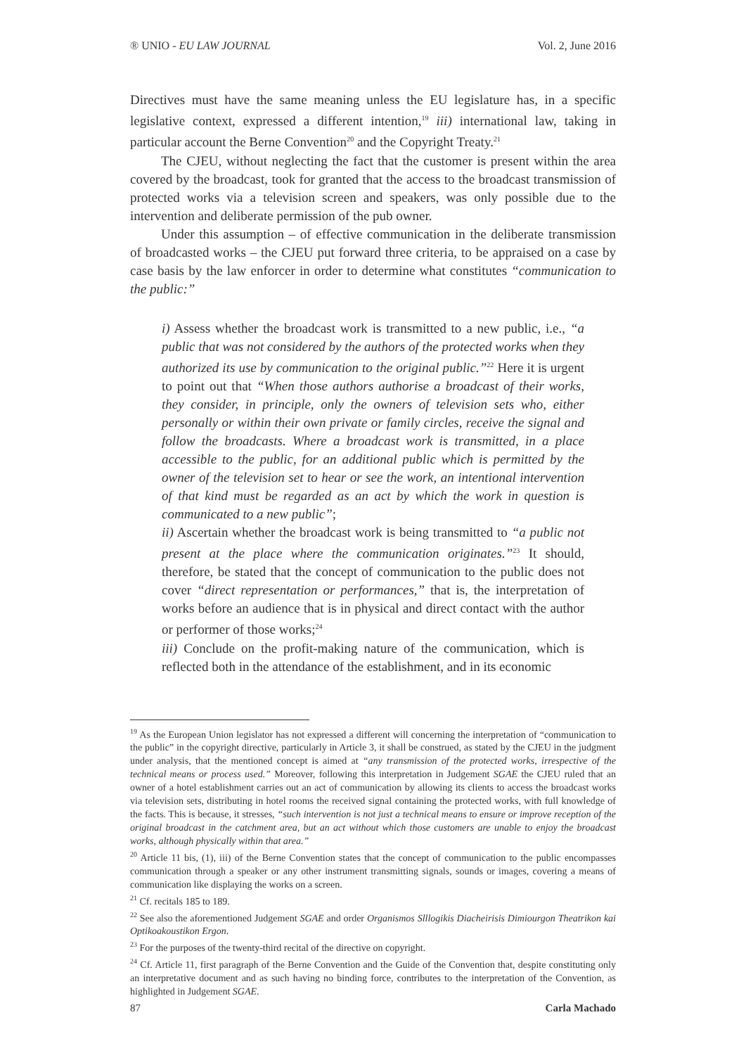® UNIO - EU LAW JOURNAL Vol. 2, June 2016
Directives must have the same meaning unless the EU legislature has, in a specific legislative context, expressed a different intention,<sup>19</sup> iii) international law, taking in particular account the Berne Convention<sup>20</sup> and the Copyright Treaty.<sup>21</sup>
The CJEU, without neglecting the fact that the customer is present within the area covered by the broadcast, took for granted that the access to the broadcast transmission of protected works via a television screen and speakers, was only possible due to the intervention and deliberate permission of the pub owner.
Under this assumption – of effective communication in the deliberate transmission of broadcasted works – the CJEU put forward three criteria, to be appraised on a case by case basis by the law enforcer in order to determine what constitutes “communication to the public:”
i) Assess whether the broadcast work is transmitted to a new public, i.e., “a public that was not considered by the authors of the protected works when they authorized its use by communication to the original public.”<sup>22</sup> Here it is urgent to point out that “When those authors authorise a broadcast of their works, they consider, in principle, only the owners of television sets who, either personally or within their own private or family circles, receive the signal and follow the broadcasts. Where a broadcast work is transmitted, in a place accessible to the public, for an additional public which is permitted by the owner of the television set to hear or see the work, an intentional intervention of that kind must be regarded as an act by which the work in question is communicated to a new public”;
ii) Ascertain whether the broadcast work is being transmitted to “a public not present at the place where the communication originates.”<sup>23</sup> It should, therefore, be stated that the concept of communication to the public does not cover “direct representation or performances,” that is, the interpretation of works before an audience that is in physical and direct contact with the author or performer of those works;<sup>24</sup>
iii) Conclude on the profit-making nature of the communication, which is reflected both in the attendance of the establishment, and in its economic
<sup>19</sup> As the European Union legislator has not expressed a different will concerning the interpretation of “communication to the public” in the copyright directive, particularly in Article 3, it shall be construed, as stated by the CJEU in the judgment under analysis, that the mentioned concept is aimed at “any transmission of the protected works, irrespective of the technical means or process used.” Moreover, following this interpretation in Judgement SGAE the CJEU ruled that an owner of a hotel establishment carries out an act of communication by allowing its clients to access the broadcast works via television sets, distributing in hotel rooms the received signal containing the protected works, with full knowledge of the facts. This is because, it stresses, “such intervention is not just a technical means to ensure or improve reception of the original broadcast in the catchment area, but an act without which those customers are unable to enjoy the broadcast works, although physically within that area.”
<sup>20</sup> Article 11 bis, (1), iii) of the Berne Convention states that the concept of communication to the public encompasses communication through a speaker or any other instrument transmitting signals, sounds or images, covering a means of communication like displaying the works on a screen.
<sup>21</sup> Cf. recitals 185 to 189.
<sup>22</sup> See also the aforementioned Judgement SGAE and order Organismos Slllogikis Diacheirisis Dimiourgon Theatrikon kai Optikoakoustikon Ergon.
<sup>23</sup> For the purposes of the twenty-third recital of the directive on copyright.
<sup>24</sup> Cf. Article 11, first paragraph of the Berne Convention and the Guide of the Convention that, despite constituting only an interpretative document and as such having no binding force, contributes to the interpretation of the Convention, as highlighted in Judgement SGAE.
87 Carla Machado